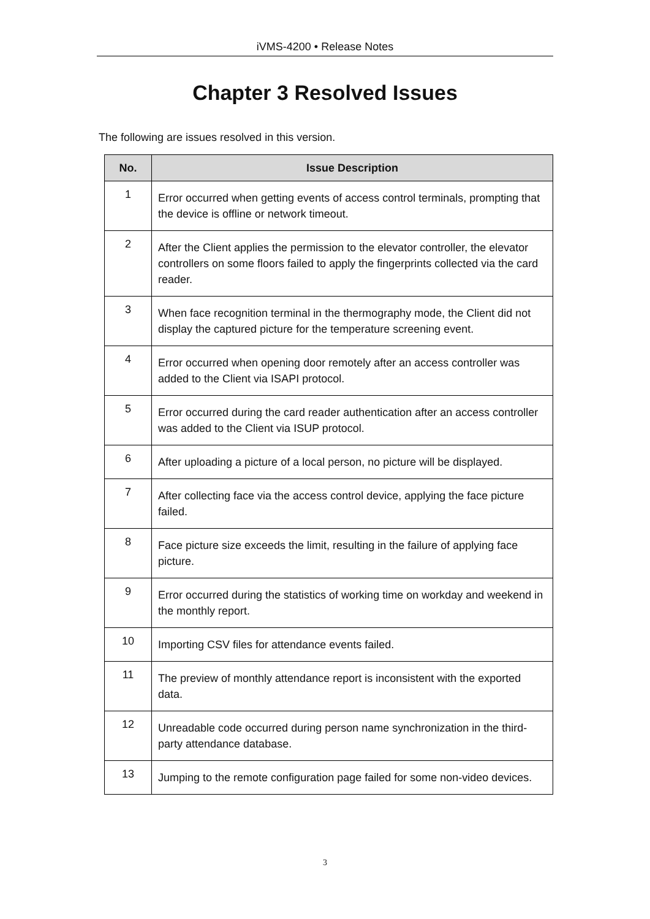iVMS-4200 • Release Notes
Chapter 3 Resolved Issues
The following are issues resolved in this version.
| No. | Issue Description |
| --- | --- |
| 1 | Error occurred when getting events of access control terminals, prompting that the device is offline or network timeout. |
| 2 | After the Client applies the permission to the elevator controller, the elevator controllers on some floors failed to apply the fingerprints collected via the card reader. |
| 3 | When face recognition terminal in the thermography mode, the Client did not display the captured picture for the temperature screening event. |
| 4 | Error occurred when opening door remotely after an access controller was added to the Client via ISAPI protocol. |
| 5 | Error occurred during the card reader authentication after an access controller was added to the Client via ISUP protocol. |
| 6 | After uploading a picture of a local person, no picture will be displayed. |
| 7 | After collecting face via the access control device, applying the face picture failed. |
| 8 | Face picture size exceeds the limit, resulting in the failure of applying face picture. |
| 9 | Error occurred during the statistics of working time on workday and weekend in the monthly report. |
| 10 | Importing CSV files for attendance events failed. |
| 11 | The preview of monthly attendance report is inconsistent with the exported data. |
| 12 | Unreadable code occurred during person name synchronization in the third-party attendance database. |
| 13 | Jumping to the remote configuration page failed for some non-video devices. |
3